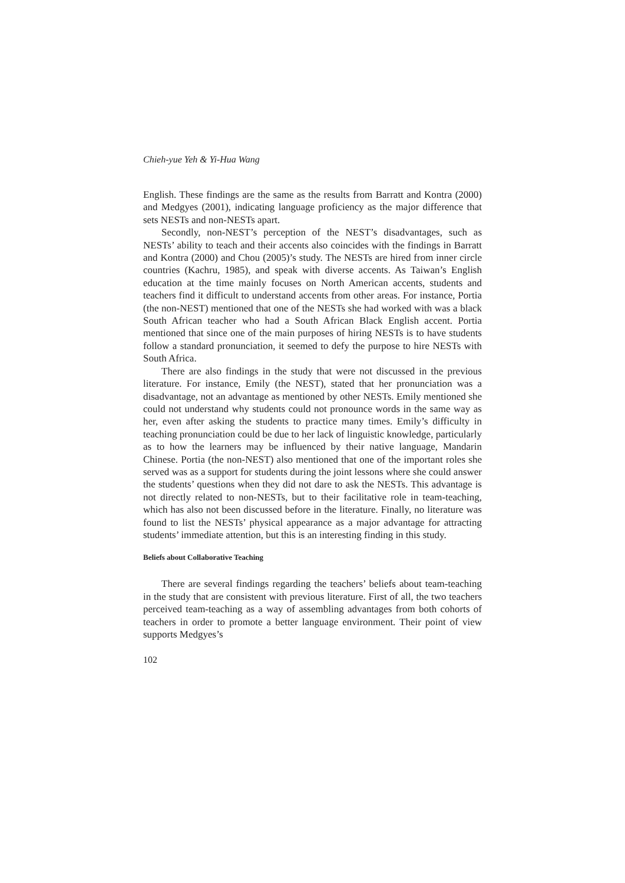Chieh-yue Yeh & Yi-Hua Wang
English. These findings are the same as the results from Barratt and Kontra (2000) and Medgyes (2001), indicating language proficiency as the major difference that sets NESTs and non-NESTs apart.
Secondly, non-NEST’s perception of the NEST’s disadvantages, such as NESTs’ ability to teach and their accents also coincides with the findings in Barratt and Kontra (2000) and Chou (2005)’s study. The NESTs are hired from inner circle countries (Kachru, 1985), and speak with diverse accents. As Taiwan’s English education at the time mainly focuses on North American accents, students and teachers find it difficult to understand accents from other areas. For instance, Portia (the non-NEST) mentioned that one of the NESTs she had worked with was a black South African teacher who had a South African Black English accent. Portia mentioned that since one of the main purposes of hiring NESTs is to have students follow a standard pronunciation, it seemed to defy the purpose to hire NESTs with South Africa.
There are also findings in the study that were not discussed in the previous literature. For instance, Emily (the NEST), stated that her pronunciation was a disadvantage, not an advantage as mentioned by other NESTs. Emily mentioned she could not understand why students could not pronounce words in the same way as her, even after asking the students to practice many times. Emily’s difficulty in teaching pronunciation could be due to her lack of linguistic knowledge, particularly as to how the learners may be influenced by their native language, Mandarin Chinese. Portia (the non-NEST) also mentioned that one of the important roles she served was as a support for students during the joint lessons where she could answer the students’ questions when they did not dare to ask the NESTs. This advantage is not directly related to non-NESTs, but to their facilitative role in team-teaching, which has also not been discussed before in the literature. Finally, no literature was found to list the NESTs’ physical appearance as a major advantage for attracting students’ immediate attention, but this is an interesting finding in this study.
Beliefs about Collaborative Teaching
There are several findings regarding the teachers’ beliefs about team-teaching in the study that are consistent with previous literature. First of all, the two teachers perceived team-teaching as a way of assembling advantages from both cohorts of teachers in order to promote a better language environment. Their point of view supports Medgyes’s
102